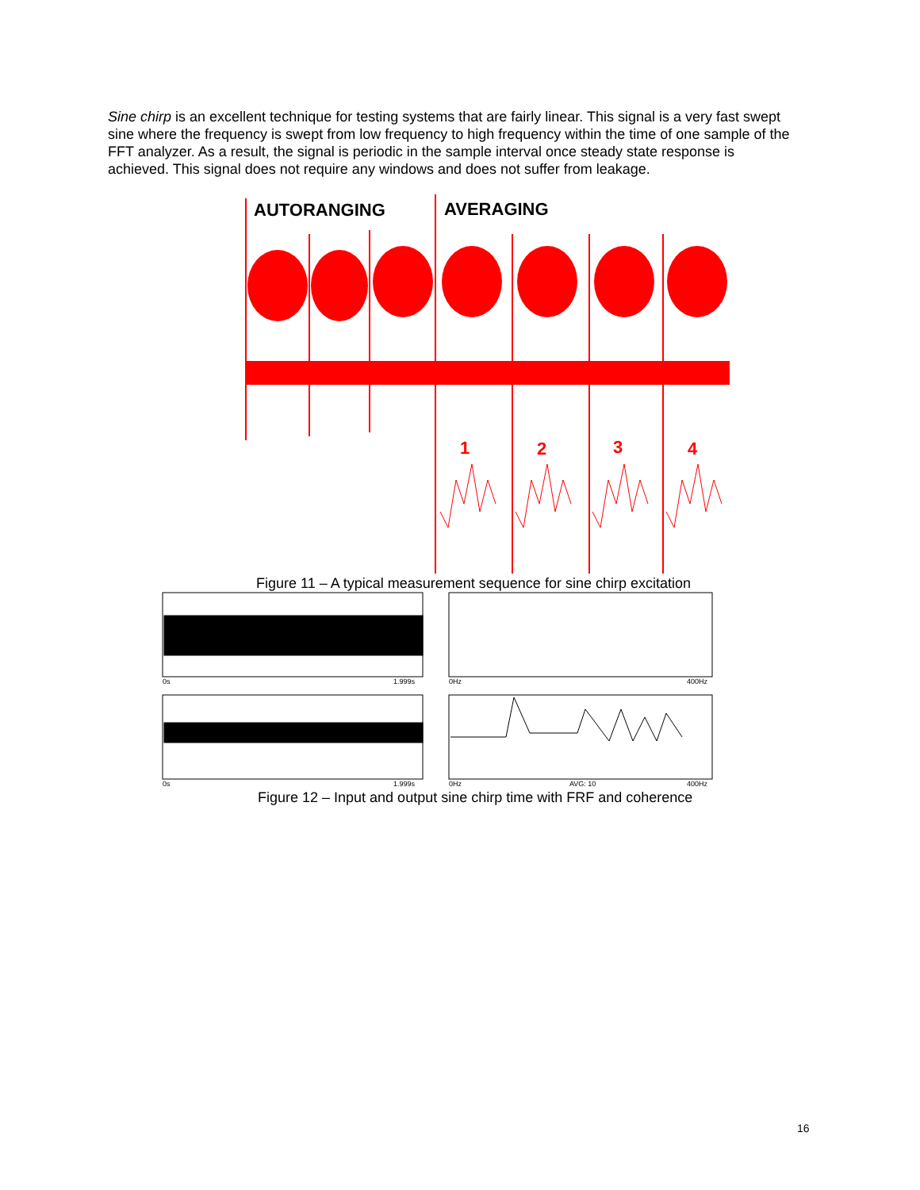Sine chirp is an excellent technique for testing systems that are fairly linear. This signal is a very fast swept sine where the frequency is swept from low frequency to high frequency within the time of one sample of the FFT analyzer. As a result, the signal is periodic in the sample interval once steady state response is achieved. This signal does not require any windows and does not suffer from leakage.
AUTORANGING AVERAGING
1 2 3 4
Figure 11 – A typical measurement sequence for sine chirp excitation
0s 1.999s 0Hz 400Hz
0s 1.999s 0Hz AVG: 10 400Hz
Figure 12 – Input and output sine chirp time with FRF and coherence
16